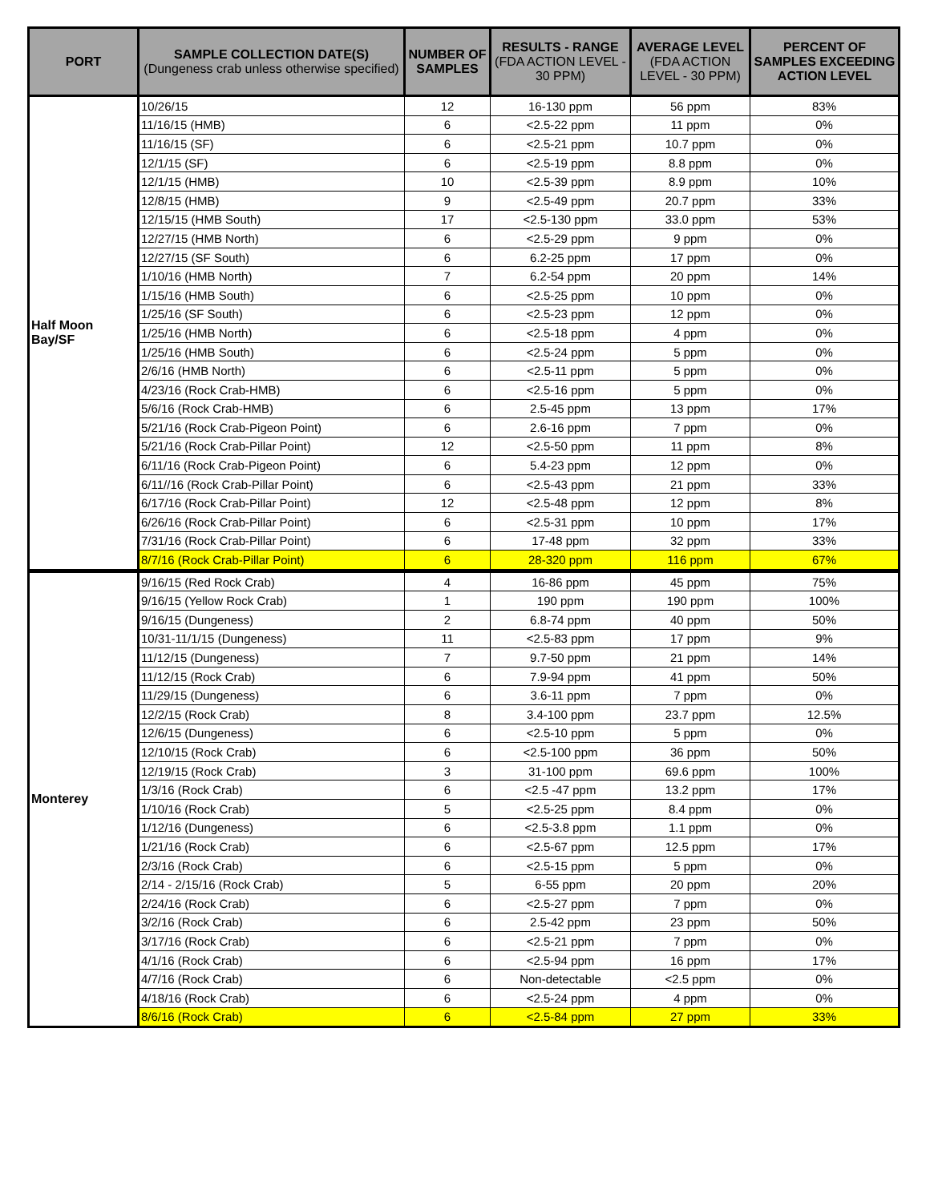| PORT | SAMPLE COLLECTION DATE(S) (Dungeness crab unless otherwise specified) | NUMBER OF SAMPLES | RESULTS - RANGE (FDA ACTION LEVEL - 30 PPM) | AVERAGE LEVEL (FDA ACTION LEVEL - 30 PPM) | PERCENT OF SAMPLES EXCEEDING ACTION LEVEL |
| --- | --- | --- | --- | --- | --- |
| Half Moon Bay/SF | 10/26/15 | 12 | 16-130 ppm | 56 ppm | 83% |
| | 11/16/15 (HMB) | 6 | <2.5-22 ppm | 11 ppm | 0% |
| | 11/16/15 (SF) | 6 | <2.5-21 ppm | 10.7 ppm | 0% |
| | 12/1/15 (SF) | 6 | <2.5-19 ppm | 8.8 ppm | 0% |
| | 12/1/15 (HMB) | 10 | <2.5-39 ppm | 8.9 ppm | 10% |
| | 12/8/15 (HMB) | 9 | <2.5-49 ppm | 20.7 ppm | 33% |
| | 12/15/15 (HMB South) | 17 | <2.5-130 ppm | 33.0 ppm | 53% |
| | 12/27/15 (HMB North) | 6 | <2.5-29 ppm | 9 ppm | 0% |
| | 12/27/15 (SF South) | 6 | 6.2-25 ppm | 17 ppm | 0% |
| | 1/10/16 (HMB North) | 7 | 6.2-54 ppm | 20 ppm | 14% |
| | 1/15/16 (HMB South) | 6 | <2.5-25 ppm | 10 ppm | 0% |
| | 1/25/16 (SF South) | 6 | <2.5-23 ppm | 12 ppm | 0% |
| | 1/25/16 (HMB North) | 6 | <2.5-18 ppm | 4 ppm | 0% |
| | 1/25/16 (HMB South) | 6 | <2.5-24 ppm | 5 ppm | 0% |
| | 2/6/16 (HMB North) | 6 | <2.5-11 ppm | 5 ppm | 0% |
| | 4/23/16 (Rock Crab-HMB) | 6 | <2.5-16 ppm | 5 ppm | 0% |
| | 5/6/16 (Rock Crab-HMB) | 6 | 2.5-45 ppm | 13 ppm | 17% |
| | 5/21/16 (Rock Crab-Pigeon Point) | 6 | 2.6-16 ppm | 7 ppm | 0% |
| | 5/21/16 (Rock Crab-Pillar Point) | 12 | <2.5-50 ppm | 11 ppm | 8% |
| | 6/11/16 (Rock Crab-Pigeon Point) | 6 | 5.4-23 ppm | 12 ppm | 0% |
| | 6/11//16 (Rock Crab-Pillar Point) | 6 | <2.5-43 ppm | 21 ppm | 33% |
| | 6/17/16 (Rock Crab-Pillar Point) | 12 | <2.5-48 ppm | 12 ppm | 8% |
| | 6/26/16 (Rock Crab-Pillar Point) | 6 | <2.5-31 ppm | 10 ppm | 17% |
| | 7/31/16 (Rock Crab-Pillar Point) | 6 | 17-48 ppm | 32 ppm | 33% |
| | 8/7/16 (Rock Crab-Pillar Point) | 6 | 28-320 ppm | 116 ppm | 67% |
| Monterey | 9/16/15 (Red Rock Crab) | 4 | 16-86 ppm | 45 ppm | 75% |
| | 9/16/15 (Yellow Rock Crab) | 1 | 190 ppm | 190 ppm | 100% |
| | 9/16/15 (Dungeness) | 2 | 6.8-74 ppm | 40 ppm | 50% |
| | 10/31-11/1/15 (Dungeness) | 11 | <2.5-83 ppm | 17 ppm | 9% |
| | 11/12/15 (Dungeness) | 7 | 9.7-50 ppm | 21 ppm | 14% |
| | 11/12/15 (Rock Crab) | 6 | 7.9-94 ppm | 41 ppm | 50% |
| | 11/29/15 (Dungeness) | 6 | 3.6-11 ppm | 7 ppm | 0% |
| | 12/2/15 (Rock Crab) | 8 | 3.4-100 ppm | 23.7 ppm | 12.5% |
| | 12/6/15 (Dungeness) | 6 | <2.5-10 ppm | 5 ppm | 0% |
| | 12/10/15 (Rock Crab) | 6 | <2.5-100 ppm | 36 ppm | 50% |
| | 12/19/15 (Rock Crab) | 3 | 31-100 ppm | 69.6 ppm | 100% |
| | 1/3/16 (Rock Crab) | 6 | <2.5 -47 ppm | 13.2 ppm | 17% |
| | 1/10/16 (Rock Crab) | 5 | <2.5-25 ppm | 8.4 ppm | 0% |
| | 1/12/16 (Dungeness) | 6 | <2.5-3.8 ppm | 1.1 ppm | 0% |
| | 1/21/16 (Rock Crab) | 6 | <2.5-67 ppm | 12.5 ppm | 17% |
| | 2/3/16 (Rock Crab) | 6 | <2.5-15 ppm | 5 ppm | 0% |
| | 2/14 - 2/15/16 (Rock Crab) | 5 | 6-55 ppm | 20 ppm | 20% |
| | 2/24/16 (Rock Crab) | 6 | <2.5-27 ppm | 7 ppm | 0% |
| | 3/2/16 (Rock Crab) | 6 | 2.5-42 ppm | 23 ppm | 50% |
| | 3/17/16 (Rock Crab) | 6 | <2.5-21 ppm | 7 ppm | 0% |
| | 4/1/16 (Rock Crab) | 6 | <2.5-94 ppm | 16 ppm | 17% |
| | 4/7/16 (Rock Crab) | 6 | Non-detectable | <2.5 ppm | 0% |
| | 4/18/16 (Rock Crab) | 6 | <2.5-24 ppm | 4 ppm | 0% |
| | 8/6/16 (Rock Crab) | 6 | <2.5-84 ppm | 27 ppm | 33% |